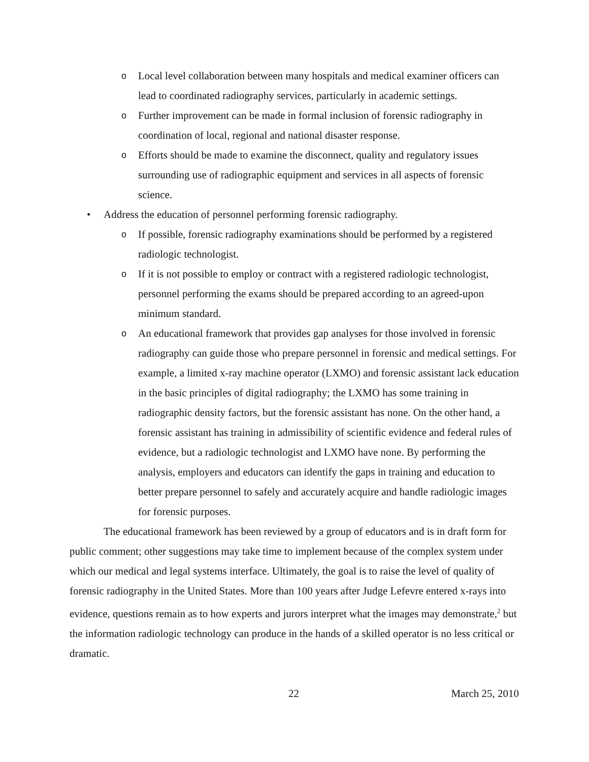o Local level collaboration between many hospitals and medical examiner officers can lead to coordinated radiography services, particularly in academic settings.
o Further improvement can be made in formal inclusion of forensic radiography in coordination of local, regional and national disaster response.
o Efforts should be made to examine the disconnect, quality and regulatory issues surrounding use of radiographic equipment and services in all aspects of forensic science.
• Address the education of personnel performing forensic radiography.
o If possible, forensic radiography examinations should be performed by a registered radiologic technologist.
o If it is not possible to employ or contract with a registered radiologic technologist, personnel performing the exams should be prepared according to an agreed-upon minimum standard.
o An educational framework that provides gap analyses for those involved in forensic radiography can guide those who prepare personnel in forensic and medical settings. For example, a limited x-ray machine operator (LXMO) and forensic assistant lack education in the basic principles of digital radiography; the LXMO has some training in radiographic density factors, but the forensic assistant has none. On the other hand, a forensic assistant has training in admissibility of scientific evidence and federal rules of evidence, but a radiologic technologist and LXMO have none. By performing the analysis, employers and educators can identify the gaps in training and education to better prepare personnel to safely and accurately acquire and handle radiologic images for forensic purposes.
The educational framework has been reviewed by a group of educators and is in draft form for public comment; other suggestions may take time to implement because of the complex system under which our medical and legal systems interface. Ultimately, the goal is to raise the level of quality of forensic radiography in the United States. More than 100 years after Judge Lefevre entered x-rays into evidence, questions remain as to how experts and jurors interpret what the images may demonstrate,<sup>2</sup> but the information radiologic technology can produce in the hands of a skilled operator is no less critical or dramatic.
22 March 25, 2010